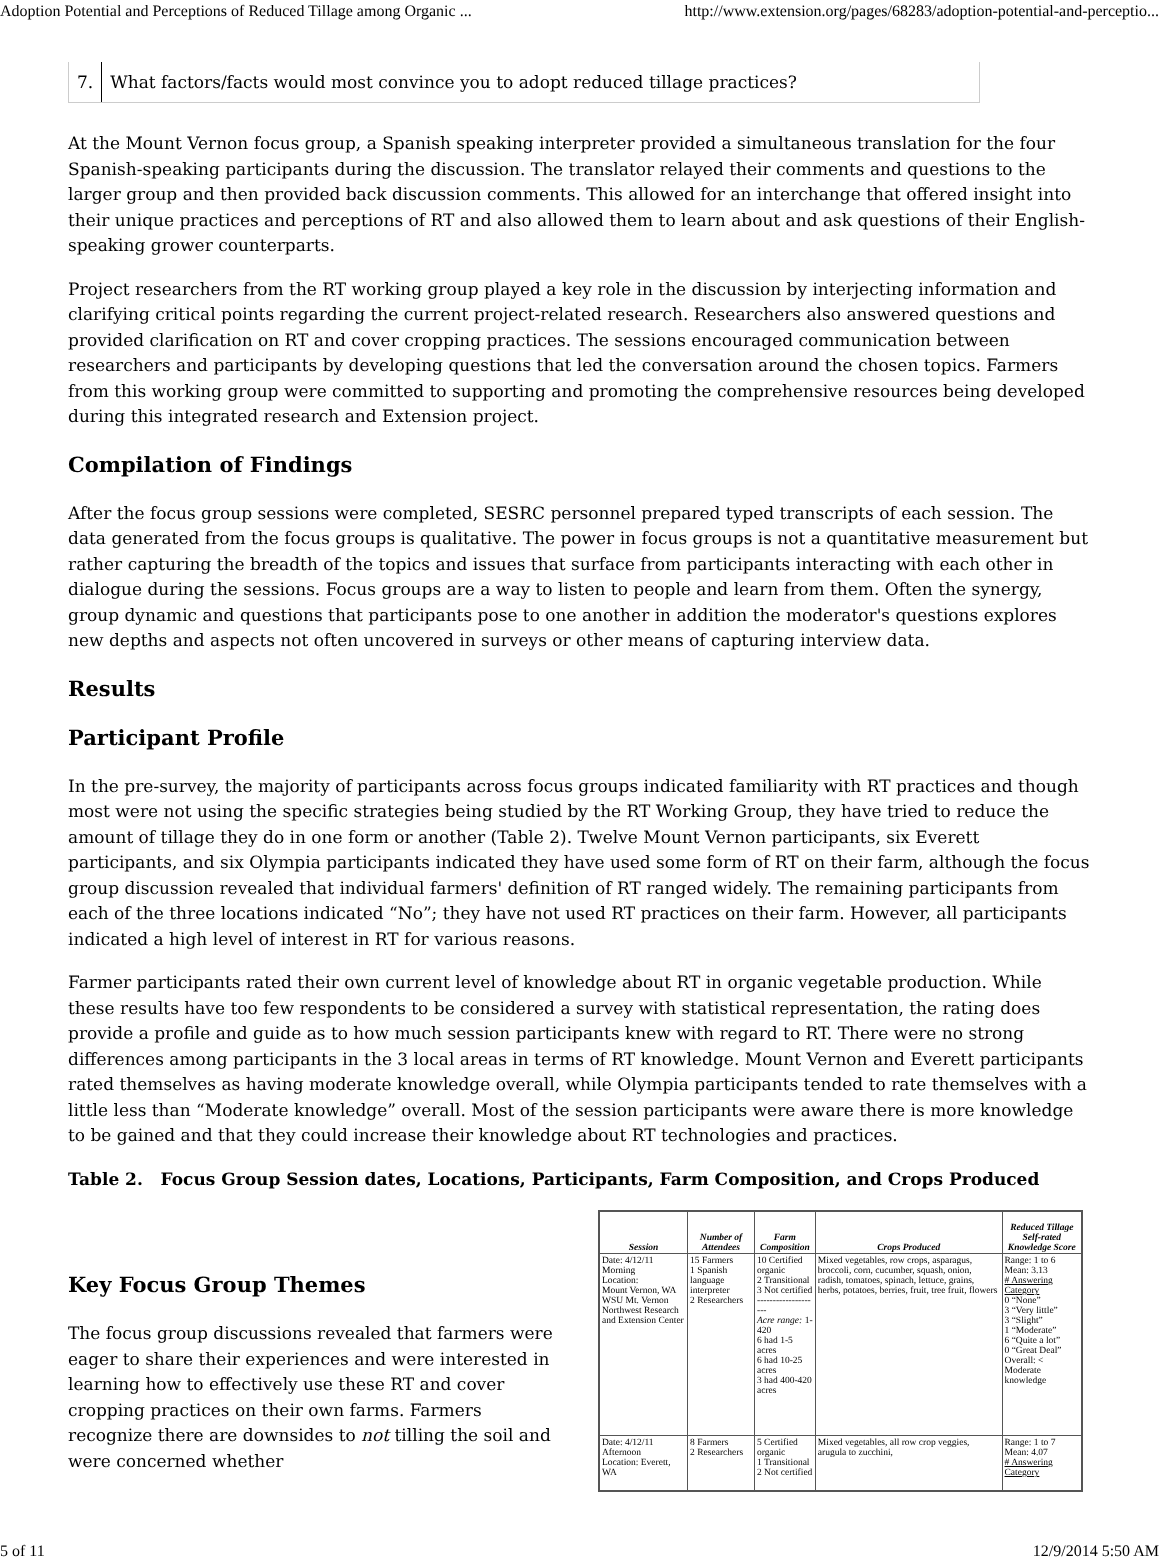Adoption Potential and Perceptions of Reduced Tillage among Organic ... http://www.extension.org/pages/68283/adoption-potential-and-perceptio...
7. What factors/facts would most convince you to adopt reduced tillage practices?
At the Mount Vernon focus group, a Spanish speaking interpreter provided a simultaneous translation for the four Spanish-speaking participants during the discussion. The translator relayed their comments and questions to the larger group and then provided back discussion comments. This allowed for an interchange that offered insight into their unique practices and perceptions of RT and also allowed them to learn about and ask questions of their English-speaking grower counterparts.
Project researchers from the RT working group played a key role in the discussion by interjecting information and clarifying critical points regarding the current project-related research. Researchers also answered questions and provided clarification on RT and cover cropping practices. The sessions encouraged communication between researchers and participants by developing questions that led the conversation around the chosen topics. Farmers from this working group were committed to supporting and promoting the comprehensive resources being developed during this integrated research and Extension project.
Compilation of Findings
After the focus group sessions were completed, SESRC personnel prepared typed transcripts of each session. The data generated from the focus groups is qualitative. The power in focus groups is not a quantitative measurement but rather capturing the breadth of the topics and issues that surface from participants interacting with each other in dialogue during the sessions. Focus groups are a way to listen to people and learn from them. Often the synergy, group dynamic and questions that participants pose to one another in addition the moderator's questions explores new depths and aspects not often uncovered in surveys or other means of capturing interview data.
Results
Participant Profile
In the pre-survey, the majority of participants across focus groups indicated familiarity with RT practices and though most were not using the specific strategies being studied by the RT Working Group, they have tried to reduce the amount of tillage they do in one form or another (Table 2). Twelve Mount Vernon participants, six Everett participants, and six Olympia participants indicated they have used some form of RT on their farm, although the focus group discussion revealed that individual farmers' definition of RT ranged widely. The remaining participants from each of the three locations indicated “No”; they have not used RT practices on their farm. However, all participants indicated a high level of interest in RT for various reasons.
Farmer participants rated their own current level of knowledge about RT in organic vegetable production. While these results have too few respondents to be considered a survey with statistical representation, the rating does provide a profile and guide as to how much session participants knew with regard to RT. There were no strong differences among participants in the 3 local areas in terms of RT knowledge. Mount Vernon and Everett participants rated themselves as having moderate knowledge overall, while Olympia participants tended to rate themselves with a little less than “Moderate knowledge” overall. Most of the session participants were aware there is more knowledge to be gained and that they could increase their knowledge about RT technologies and practices.
Table 2. Focus Group Session dates, Locations, Participants, Farm Composition, and Crops Produced
Key Focus Group Themes
The focus group discussions revealed that farmers were eager to share their experiences and were interested in learning how to effectively use these RT and cover cropping practices on their own farms. Farmers recognize there are downsides to not tilling the soil and were concerned whether
| Session | Number of Attendees | Farm Composition | Crops Produced | Reduced Tillage Self-rated Knowledge Score |
| --- | --- | --- | --- | --- |
| Date: 4/12/11 Morning Location: Mount Vernon, WA WSU Mt. Vernon Northwest Research and Extension Center | 15 Farmers 1 Spanish language interpreter 2 Researchers | 10 Certified organic 2 Transitional 3 Not certified -------------------- Acre range: 1-420 6 had 1-5 acres 6 had 10-25 acres 3 had 400-420 acres | Mixed vegetables, row crops, asparagus, broccoli, corn, cucumber, squash, onion, radish, tomatoes, spinach, lettuce, grains, herbs, potatoes, berries, fruit, tree fruit, flowers | Range: 1 to 6 Mean: 3.13 # Answering Category 0 “None” 3 “Very little” 3 “Slight” 1 “Moderate” 6 “Quite a lot” 0 “Great Deal” Overall: < Moderate knowledge |
| Date: 4/12/11 Afternoon Location: Everett, WA | 8 Farmers 2 Researchers | 5 Certified organic 1 Transitional 2 Not certified | Mixed vegetables, all row crop veggies, arugula to zucchini, | Range: 1 to 7 Mean: 4.07 # Answering Category |
5 of 11 12/9/2014 5:50 AM